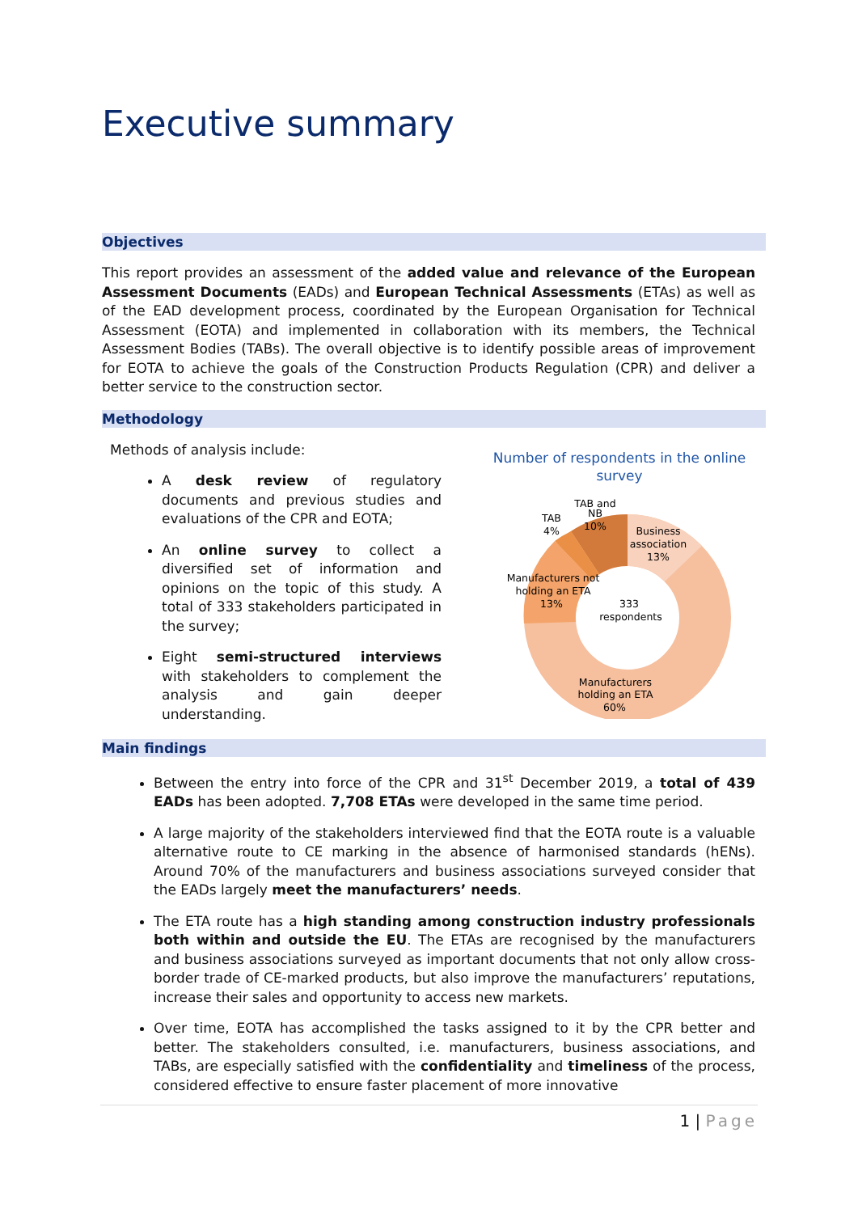Executive summary
Objectives
This report provides an assessment of the added value and relevance of the European Assessment Documents (EADs) and European Technical Assessments (ETAs) as well as of the EAD development process, coordinated by the European Organisation for Technical Assessment (EOTA) and implemented in collaboration with its members, the Technical Assessment Bodies (TABs). The overall objective is to identify possible areas of improvement for EOTA to achieve the goals of the Construction Products Regulation (CPR) and deliver a better service to the construction sector.
Methodology
Methods of analysis include:
A desk review of regulatory documents and previous studies and evaluations of the CPR and EOTA;
An online survey to collect a diversified set of information and opinions on the topic of this study. A total of 333 stakeholders participated in the survey;
Eight semi-structured interviews with stakeholders to complement the analysis and gain deeper understanding.
Number of respondents in the online survey
TAB and
NB
10%
TAB
4%
Business
association
13%
Manufacturers not
holding an ETA
13%
333
respondents
Manufacturers
holding an ETA
60%
Main findings
Between the entry into force of the CPR and 31<sup>st</sup> December 2019, a total of 439 EADs has been adopted. 7,708 ETAs were developed in the same time period.
A large majority of the stakeholders interviewed find that the EOTA route is a valuable alternative route to CE marking in the absence of harmonised standards (hENs). Around 70% of the manufacturers and business associations surveyed consider that the EADs largely meet the manufacturers’ needs.
The ETA route has a high standing among construction industry professionals both within and outside the EU. The ETAs are recognised by the manufacturers and business associations surveyed as important documents that not only allow cross-border trade of CE-marked products, but also improve the manufacturers’ reputations, increase their sales and opportunity to access new markets.
Over time, EOTA has accomplished the tasks assigned to it by the CPR better and better. The stakeholders consulted, i.e. manufacturers, business associations, and TABs, are especially satisfied with the confidentiality and timeliness of the process, considered effective to ensure faster placement of more innovative
1 | Page